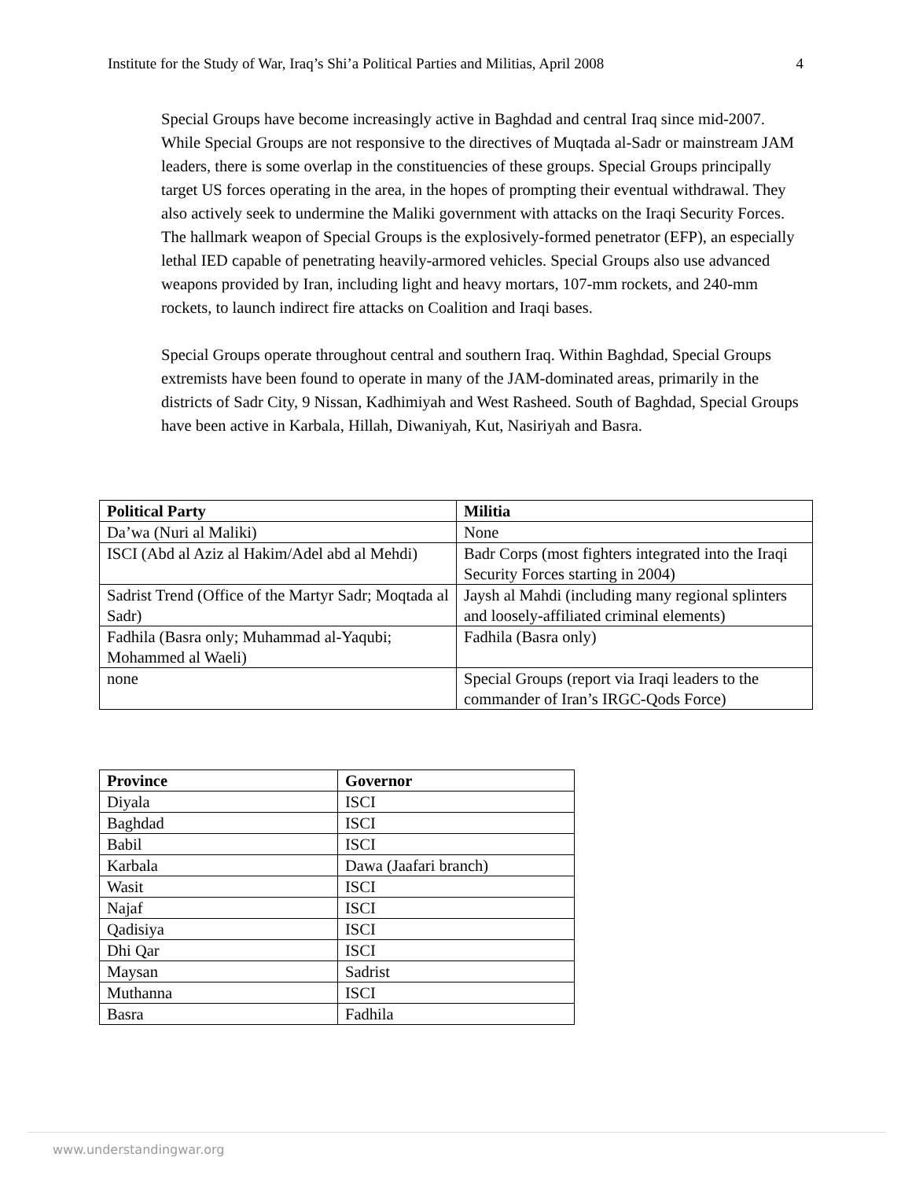Institute for the Study of War, Iraq’s Shi’a Political Parties and Militias, April 2008 4
Special Groups have become increasingly active in Baghdad and central Iraq since mid-2007. While Special Groups are not responsive to the directives of Muqtada al-Sadr or mainstream JAM leaders, there is some overlap in the constituencies of these groups. Special Groups principally target US forces operating in the area, in the hopes of prompting their eventual withdrawal. They also actively seek to undermine the Maliki government with attacks on the Iraqi Security Forces. The hallmark weapon of Special Groups is the explosively-formed penetrator (EFP), an especially lethal IED capable of penetrating heavily-armored vehicles. Special Groups also use advanced weapons provided by Iran, including light and heavy mortars, 107-mm rockets, and 240-mm rockets, to launch indirect fire attacks on Coalition and Iraqi bases.
Special Groups operate throughout central and southern Iraq. Within Baghdad, Special Groups extremists have been found to operate in many of the JAM-dominated areas, primarily in the districts of Sadr City, 9 Nissan, Kadhimiyah and West Rasheed. South of Baghdad, Special Groups have been active in Karbala, Hillah, Diwaniyah, Kut, Nasiriyah and Basra.
| Political Party | Militia |
| --- | --- |
| Da’wa (Nuri al Maliki) | None |
| ISCI (Abd al Aziz al Hakim/Adel abd al Mehdi) | Badr Corps (most fighters integrated into the Iraqi Security Forces starting in 2004) |
| Sadrist Trend (Office of the Martyr Sadr; Moqtada al Sadr) | Jaysh al Mahdi (including many regional splinters and loosely-affiliated criminal elements) |
| Fadhila (Basra only; Muhammad al-Yaqubi; Mohammed al Waeli) | Fadhila (Basra only) |
| none | Special Groups (report via Iraqi leaders to the commander of Iran’s IRGC-Qods Force) |
| Province | Governor |
| --- | --- |
| Diyala | ISCI |
| Baghdad | ISCI |
| Babil | ISCI |
| Karbala | Dawa (Jaafari branch) |
| Wasit | ISCI |
| Najaf | ISCI |
| Qadisiya | ISCI |
| Dhi Qar | ISCI |
| Maysan | Sadrist |
| Muthanna | ISCI |
| Basra | Fadhila |
www.understandingwar.org